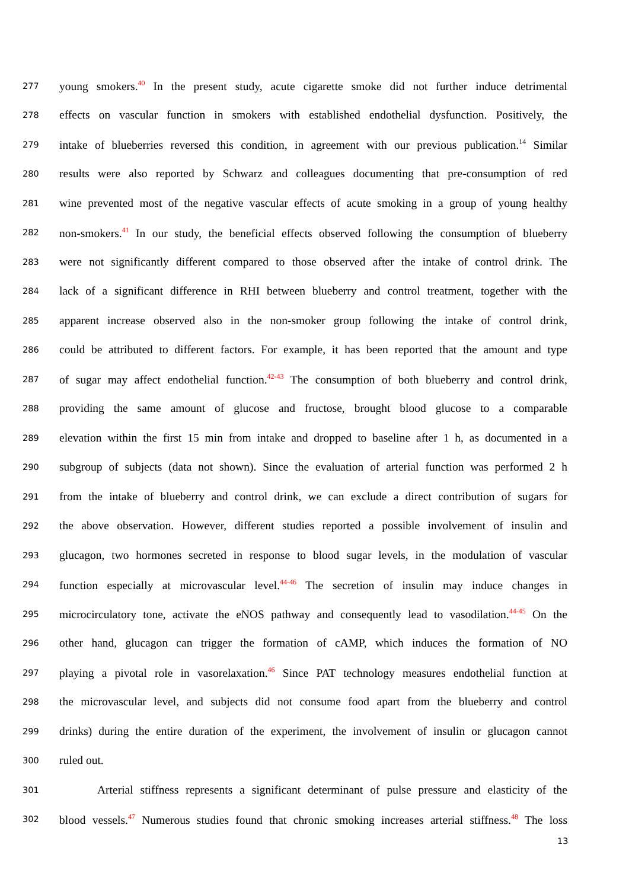277 young smokers.<sup>40</sup> In the present study, acute cigarette smoke did not further induce detrimental
278 effects on vascular function in smokers with established endothelial dysfunction. Positively, the
279 intake of blueberries reversed this condition, in agreement with our previous publication.<sup>14</sup> Similar
280 results were also reported by Schwarz and colleagues documenting that pre-consumption of red
281 wine prevented most of the negative vascular effects of acute smoking in a group of young healthy
282 non-smokers.<sup>41</sup> In our study, the beneficial effects observed following the consumption of blueberry
283 were not significantly different compared to those observed after the intake of control drink. The
284 lack of a significant difference in RHI between blueberry and control treatment, together with the
285 apparent increase observed also in the non-smoker group following the intake of control drink,
286 could be attributed to different factors. For example, it has been reported that the amount and type
287 of sugar may affect endothelial function.<sup>42-43</sup> The consumption of both blueberry and control drink,
288 providing the same amount of glucose and fructose, brought blood glucose to a comparable
289 elevation within the first 15 min from intake and dropped to baseline after 1 h, as documented in a
290 subgroup of subjects (data not shown). Since the evaluation of arterial function was performed 2 h
291 from the intake of blueberry and control drink, we can exclude a direct contribution of sugars for
292 the above observation. However, different studies reported a possible involvement of insulin and
293 glucagon, two hormones secreted in response to blood sugar levels, in the modulation of vascular
294 function especially at microvascular level.<sup>44-46</sup> The secretion of insulin may induce changes in
295 microcirculatory tone, activate the eNOS pathway and consequently lead to vasodilation.<sup>44-45</sup> On the
296 other hand, glucagon can trigger the formation of cAMP, which induces the formation of NO
297 playing a pivotal role in vasorelaxation.<sup>46</sup> Since PAT technology measures endothelial function at
298 the microvascular level, and subjects did not consume food apart from the blueberry and control
299 drinks) during the entire duration of the experiment, the involvement of insulin or glucagon cannot
300 ruled out.
301 Arterial stiffness represents a significant determinant of pulse pressure and elasticity of the
302 blood vessels.<sup>47</sup> Numerous studies found that chronic smoking increases arterial stiffness.<sup>48</sup> The loss
13